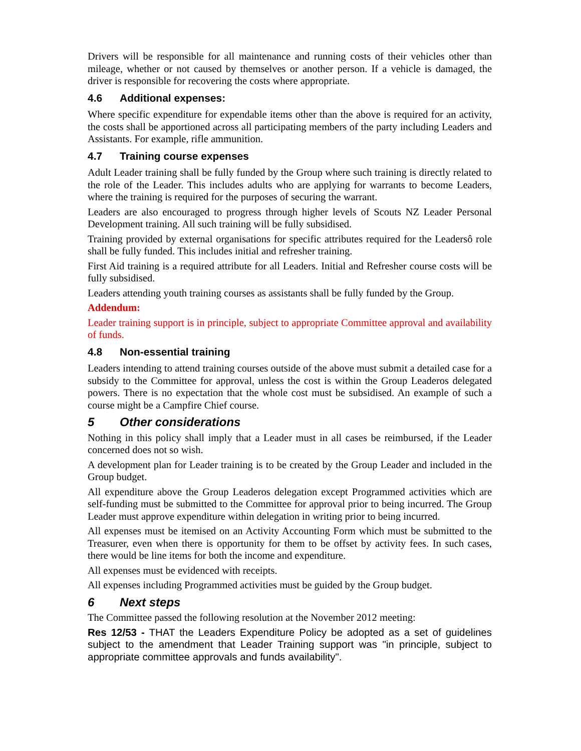Drivers will be responsible for all maintenance and running costs of their vehicles other than mileage, whether or not caused by themselves or another person. If a vehicle is damaged, the driver is responsible for recovering the costs where appropriate.
4.6 Additional expenses:
Where specific expenditure for expendable items other than the above is required for an activity, the costs shall be apportioned across all participating members of the party including Leaders and Assistants. For example, rifle ammunition.
4.7 Training course expenses
Adult Leader training shall be fully funded by the Group where such training is directly related to the role of the Leader. This includes adults who are applying for warrants to become Leaders, where the training is required for the purposes of securing the warrant.
Leaders are also encouraged to progress through higher levels of Scouts NZ Leader Personal Development training. All such training will be fully subsidised.
Training provided by external organisations for specific attributes required for the Leadersô role shall be fully funded. This includes initial and refresher training.
First Aid training is a required attribute for all Leaders. Initial and Refresher course costs will be fully subsidised.
Leaders attending youth training courses as assistants shall be fully funded by the Group.
Addendum:
Leader training support is in principle, subject to appropriate Committee approval and availability of funds.
4.8 Non-essential training
Leaders intending to attend training courses outside of the above must submit a detailed case for a subsidy to the Committee for approval, unless the cost is within the Group Leaderos delegated powers. There is no expectation that the whole cost must be subsidised. An example of such a course might be a Campfire Chief course.
5 Other considerations
Nothing in this policy shall imply that a Leader must in all cases be reimbursed, if the Leader concerned does not so wish.
A development plan for Leader training is to be created by the Group Leader and included in the Group budget.
All expenditure above the Group Leaderos delegation except Programmed activities which are self-funding must be submitted to the Committee for approval prior to being incurred. The Group Leader must approve expenditure within delegation in writing prior to being incurred.
All expenses must be itemised on an Activity Accounting Form which must be submitted to the Treasurer, even when there is opportunity for them to be offset by activity fees. In such cases, there would be line items for both the income and expenditure.
All expenses must be evidenced with receipts.
All expenses including Programmed activities must be guided by the Group budget.
6 Next steps
The Committee passed the following resolution at the November 2012 meeting:
Res 12/53 - THAT the Leaders Expenditure Policy be adopted as a set of guidelines subject to the amendment that Leader Training support was "in principle, subject to appropriate committee approvals and funds availability".